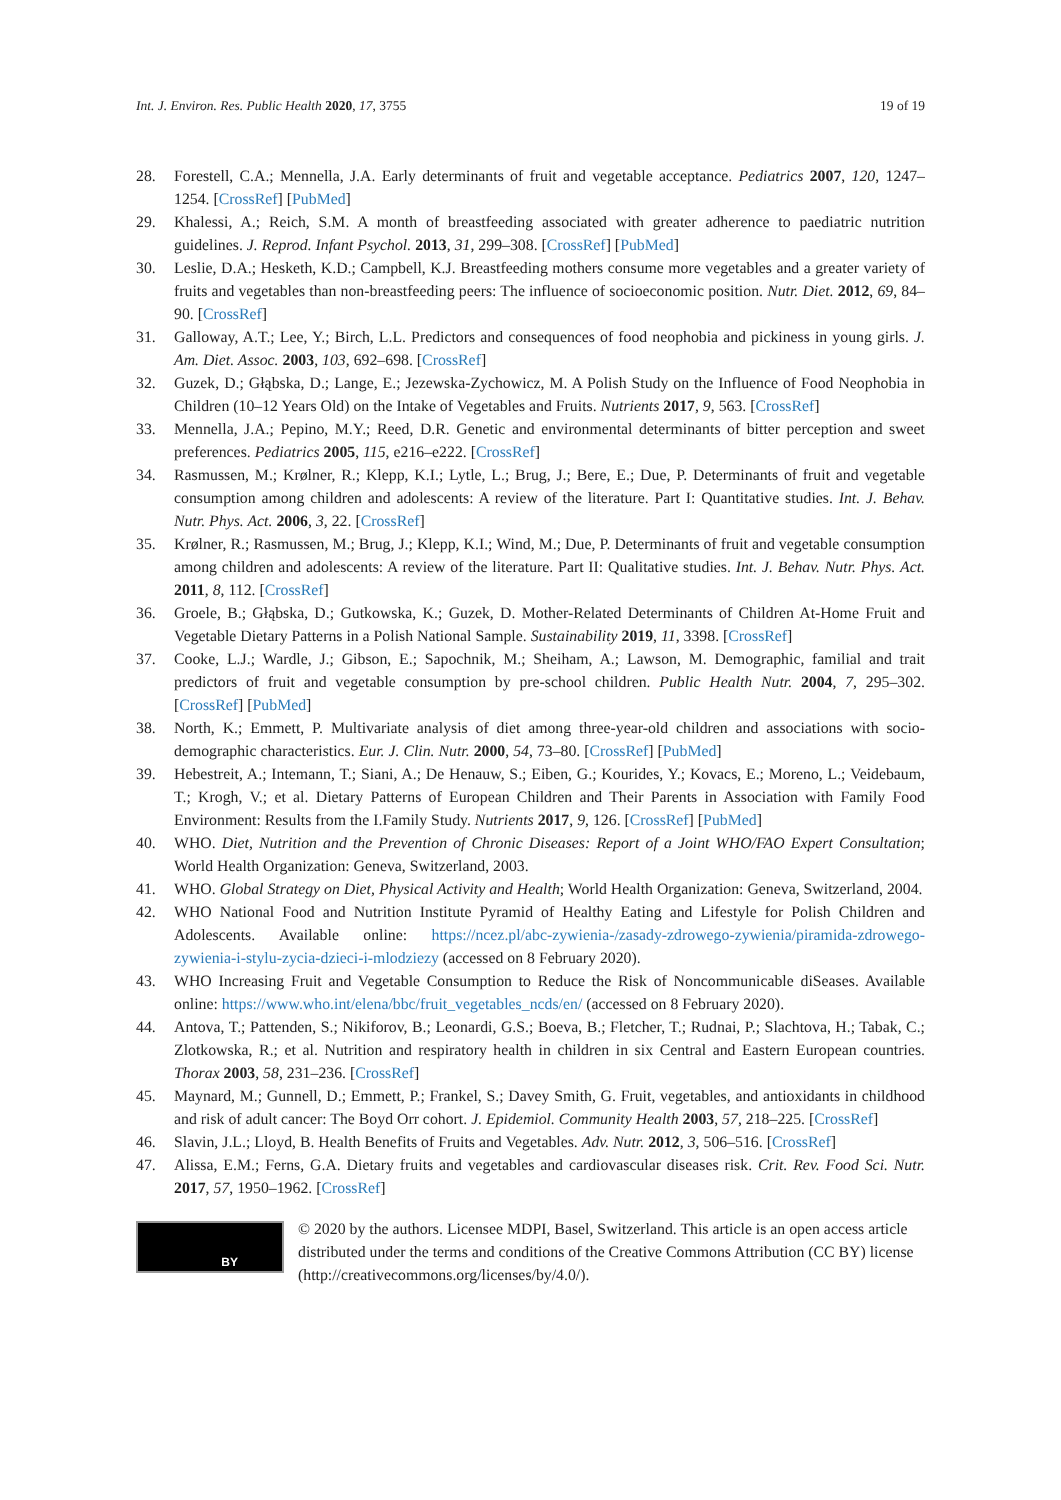Int. J. Environ. Res. Public Health 2020, 17, 3755 19 of 19
28. Forestell, C.A.; Mennella, J.A. Early determinants of fruit and vegetable acceptance. Pediatrics 2007, 120, 1247–1254. [CrossRef] [PubMed]
29. Khalessi, A.; Reich, S.M. A month of breastfeeding associated with greater adherence to paediatric nutrition guidelines. J. Reprod. Infant Psychol. 2013, 31, 299–308. [CrossRef] [PubMed]
30. Leslie, D.A.; Hesketh, K.D.; Campbell, K.J. Breastfeeding mothers consume more vegetables and a greater variety of fruits and vegetables than non-breastfeeding peers: The influence of socioeconomic position. Nutr. Diet. 2012, 69, 84–90. [CrossRef]
31. Galloway, A.T.; Lee, Y.; Birch, L.L. Predictors and consequences of food neophobia and pickiness in young girls. J. Am. Diet. Assoc. 2003, 103, 692–698. [CrossRef]
32. Guzek, D.; Głąbska, D.; Lange, E.; Jezewska-Zychowicz, M. A Polish Study on the Influence of Food Neophobia in Children (10–12 Years Old) on the Intake of Vegetables and Fruits. Nutrients 2017, 9, 563. [CrossRef]
33. Mennella, J.A.; Pepino, M.Y.; Reed, D.R. Genetic and environmental determinants of bitter perception and sweet preferences. Pediatrics 2005, 115, e216–e222. [CrossRef]
34. Rasmussen, M.; Krølner, R.; Klepp, K.I.; Lytle, L.; Brug, J.; Bere, E.; Due, P. Determinants of fruit and vegetable consumption among children and adolescents: A review of the literature. Part I: Quantitative studies. Int. J. Behav. Nutr. Phys. Act. 2006, 3, 22. [CrossRef]
35. Krølner, R.; Rasmussen, M.; Brug, J.; Klepp, K.I.; Wind, M.; Due, P. Determinants of fruit and vegetable consumption among children and adolescents: A review of the literature. Part II: Qualitative studies. Int. J. Behav. Nutr. Phys. Act. 2011, 8, 112. [CrossRef]
36. Groele, B.; Głąbska, D.; Gutkowska, K.; Guzek, D. Mother-Related Determinants of Children At-Home Fruit and Vegetable Dietary Patterns in a Polish National Sample. Sustainability 2019, 11, 3398. [CrossRef]
37. Cooke, L.J.; Wardle, J.; Gibson, E.; Sapochnik, M.; Sheiham, A.; Lawson, M. Demographic, familial and trait predictors of fruit and vegetable consumption by pre-school children. Public Health Nutr. 2004, 7, 295–302. [CrossRef] [PubMed]
38. North, K.; Emmett, P. Multivariate analysis of diet among three-year-old children and associations with socio-demographic characteristics. Eur. J. Clin. Nutr. 2000, 54, 73–80. [CrossRef] [PubMed]
39. Hebestreit, A.; Intemann, T.; Siani, A.; De Henauw, S.; Eiben, G.; Kourides, Y.; Kovacs, E.; Moreno, L.; Veidebaum, T.; Krogh, V.; et al. Dietary Patterns of European Children and Their Parents in Association with Family Food Environment: Results from the I.Family Study. Nutrients 2017, 9, 126. [CrossRef] [PubMed]
40. WHO. Diet, Nutrition and the Prevention of Chronic Diseases: Report of a Joint WHO/FAO Expert Consultation; World Health Organization: Geneva, Switzerland, 2003.
41. WHO. Global Strategy on Diet, Physical Activity and Health; World Health Organization: Geneva, Switzerland, 2004.
42. WHO National Food and Nutrition Institute Pyramid of Healthy Eating and Lifestyle for Polish Children and Adolescents. Available online: https://ncez.pl/abc-zywienia-/zasady-zdrowego-zywienia/piramida-zdrowego-zywienia-i-stylu-zycia-dzieci-i-mlodziezy (accessed on 8 February 2020).
43. WHO Increasing Fruit and Vegetable Consumption to Reduce the Risk of Noncommunicable diSeases. Available online: https://www.who.int/elena/bbc/fruit_vegetables_ncds/en/ (accessed on 8 February 2020).
44. Antova, T.; Pattenden, S.; Nikiforov, B.; Leonardi, G.S.; Boeva, B.; Fletcher, T.; Rudnai, P.; Slachtova, H.; Tabak, C.; Zlotkowska, R.; et al. Nutrition and respiratory health in children in six Central and Eastern European countries. Thorax 2003, 58, 231–236. [CrossRef]
45. Maynard, M.; Gunnell, D.; Emmett, P.; Frankel, S.; Davey Smith, G. Fruit, vegetables, and antioxidants in childhood and risk of adult cancer: The Boyd Orr cohort. J. Epidemiol. Community Health 2003, 57, 218–225. [CrossRef]
46. Slavin, J.L.; Lloyd, B. Health Benefits of Fruits and Vegetables. Adv. Nutr. 2012, 3, 506–516. [CrossRef]
47. Alissa, E.M.; Ferns, G.A. Dietary fruits and vegetables and cardiovascular diseases risk. Crit. Rev. Food Sci. Nutr. 2017, 57, 1950–1962. [CrossRef]
BY
© 2020 by the authors. Licensee MDPI, Basel, Switzerland. This article is an open access article distributed under the terms and conditions of the Creative Commons Attribution (CC BY) license (http://creativecommons.org/licenses/by/4.0/).